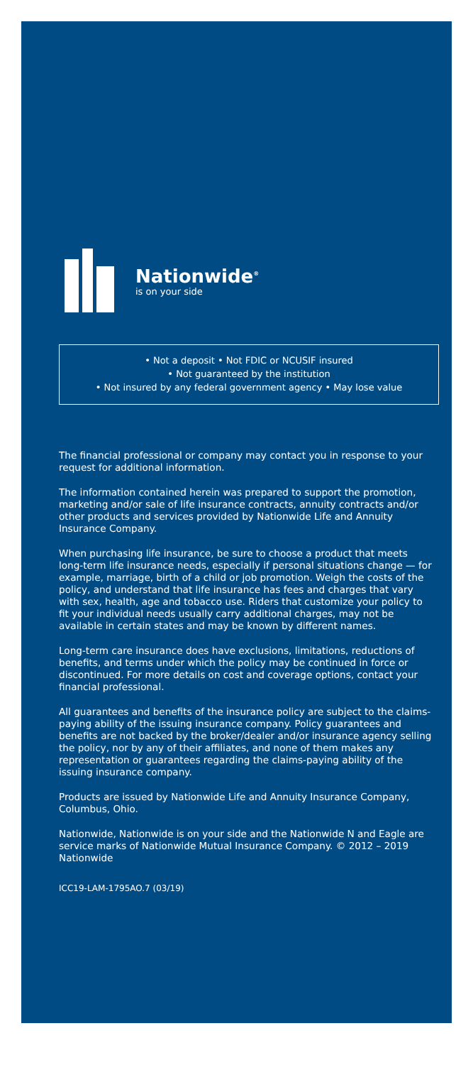Nationwide<sup>®</sup>
is on your side
• Not a deposit • Not FDIC or NCUSIF insured
• Not guaranteed by the institution
• Not insured by any federal government agency • May lose value
The financial professional or company may contact you in response to your request for additional information.
The information contained herein was prepared to support the promotion, marketing and/or sale of life insurance contracts, annuity contracts and/or other products and services provided by Nationwide Life and Annuity Insurance Company.
When purchasing life insurance, be sure to choose a product that meets long-term life insurance needs, especially if personal situations change — for example, marriage, birth of a child or job promotion. Weigh the costs of the policy, and understand that life insurance has fees and charges that vary with sex, health, age and tobacco use. Riders that customize your policy to fit your individual needs usually carry additional charges, may not be available in certain states and may be known by different names.
Long-term care insurance does have exclusions, limitations, reductions of benefits, and terms under which the policy may be continued in force or discontinued. For more details on cost and coverage options, contact your financial professional.
All guarantees and benefits of the insurance policy are subject to the claims-paying ability of the issuing insurance company. Policy guarantees and benefits are not backed by the broker/dealer and/or insurance agency selling the policy, nor by any of their affiliates, and none of them makes any representation or guarantees regarding the claims-paying ability of the issuing insurance company.
Products are issued by Nationwide Life and Annuity Insurance Company, Columbus, Ohio.
Nationwide, Nationwide is on your side and the Nationwide N and Eagle are service marks of Nationwide Mutual Insurance Company. © 2012 – 2019 Nationwide
ICC19-LAM-1795AO.7 (03/19)